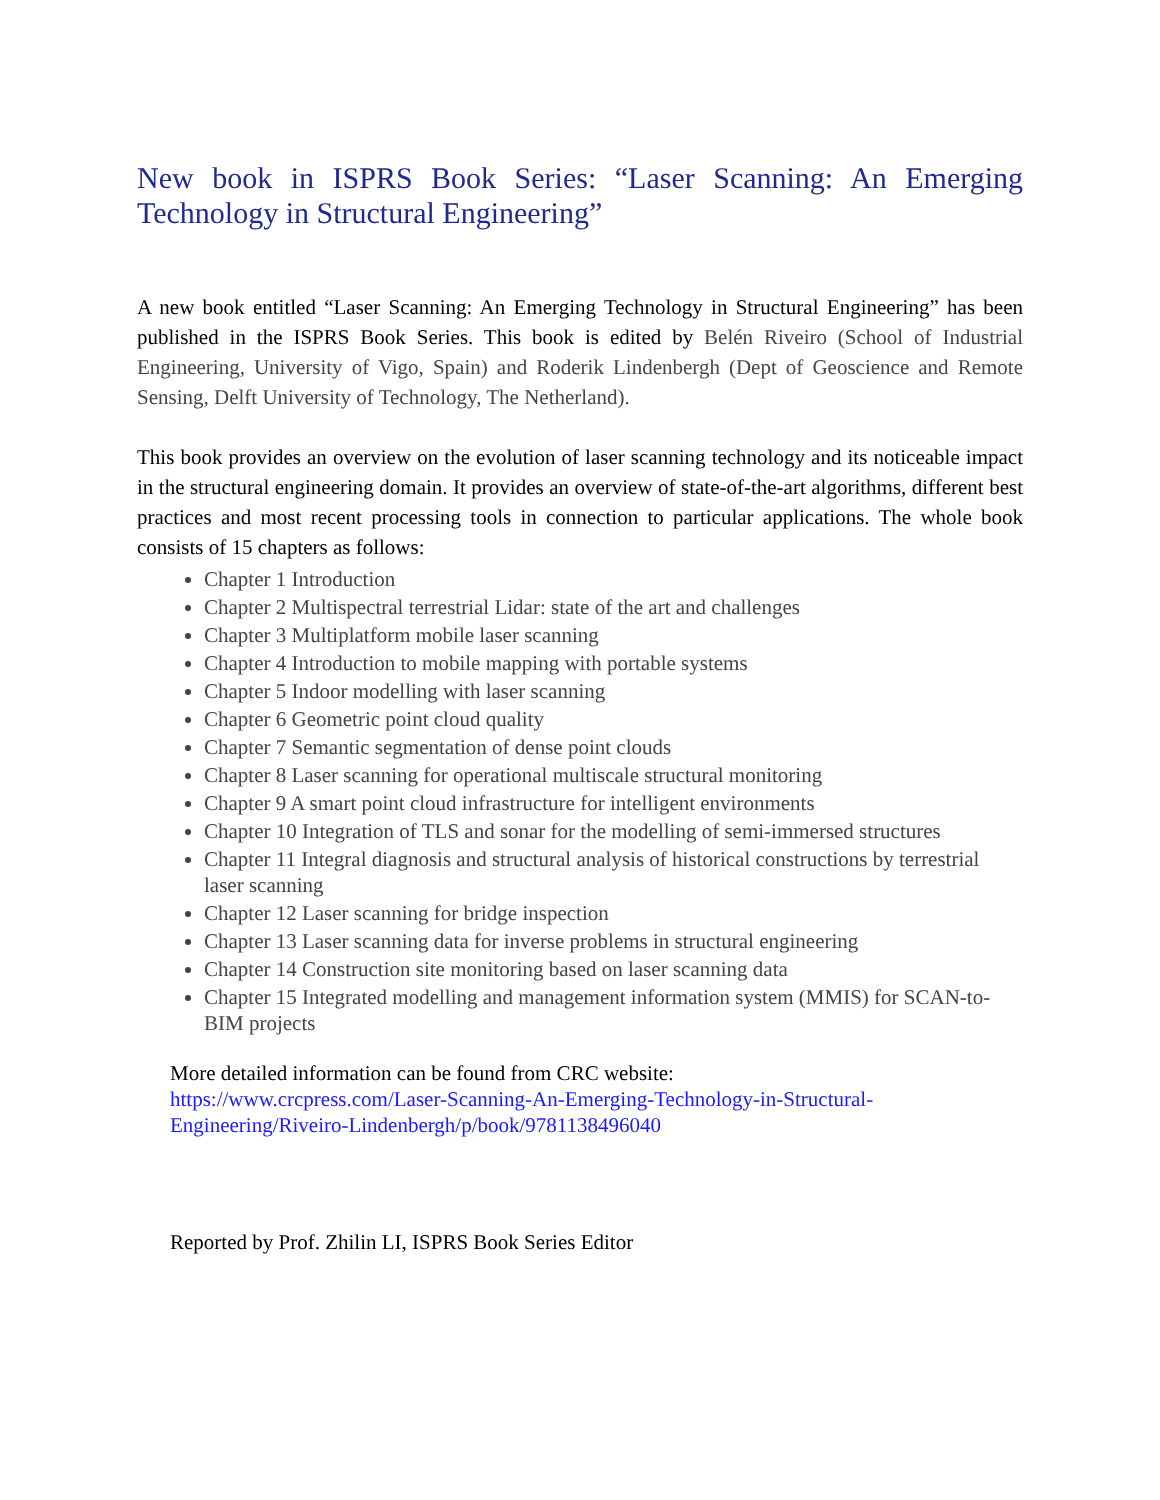New book in ISPRS Book Series: “Laser Scanning: An Emerging Technology in Structural Engineering”
A new book entitled “Laser Scanning: An Emerging Technology in Structural Engineering” has been published in the ISPRS Book Series. This book is edited by Belén Riveiro (School of Industrial Engineering, University of Vigo, Spain) and Roderik Lindenbergh (Dept of Geoscience and Remote Sensing, Delft University of Technology, The Netherland).
This book provides an overview on the evolution of laser scanning technology and its noticeable impact in the structural engineering domain. It provides an overview of state-of-the-art algorithms, different best practices and most recent processing tools in connection to particular applications. The whole book consists of 15 chapters as follows:
Chapter 1 Introduction
Chapter 2 Multispectral terrestrial Lidar: state of the art and challenges
Chapter 3 Multiplatform mobile laser scanning
Chapter 4 Introduction to mobile mapping with portable systems
Chapter 5 Indoor modelling with laser scanning
Chapter 6 Geometric point cloud quality
Chapter 7 Semantic segmentation of dense point clouds
Chapter 8 Laser scanning for operational multiscale structural monitoring
Chapter 9 A smart point cloud infrastructure for intelligent environments
Chapter 10 Integration of TLS and sonar for the modelling of semi-immersed structures
Chapter 11 Integral diagnosis and structural analysis of historical constructions by terrestrial laser scanning
Chapter 12 Laser scanning for bridge inspection
Chapter 13 Laser scanning data for inverse problems in structural engineering
Chapter 14 Construction site monitoring based on laser scanning data
Chapter 15 Integrated modelling and management information system (MMIS) for SCAN-to-BIM projects
More detailed information can be found from CRC website:
https://www.crcpress.com/Laser-Scanning-An-Emerging-Technology-in-Structural-Engineering/Riveiro-Lindenbergh/p/book/9781138496040
Reported by Prof. Zhilin LI, ISPRS Book Series Editor